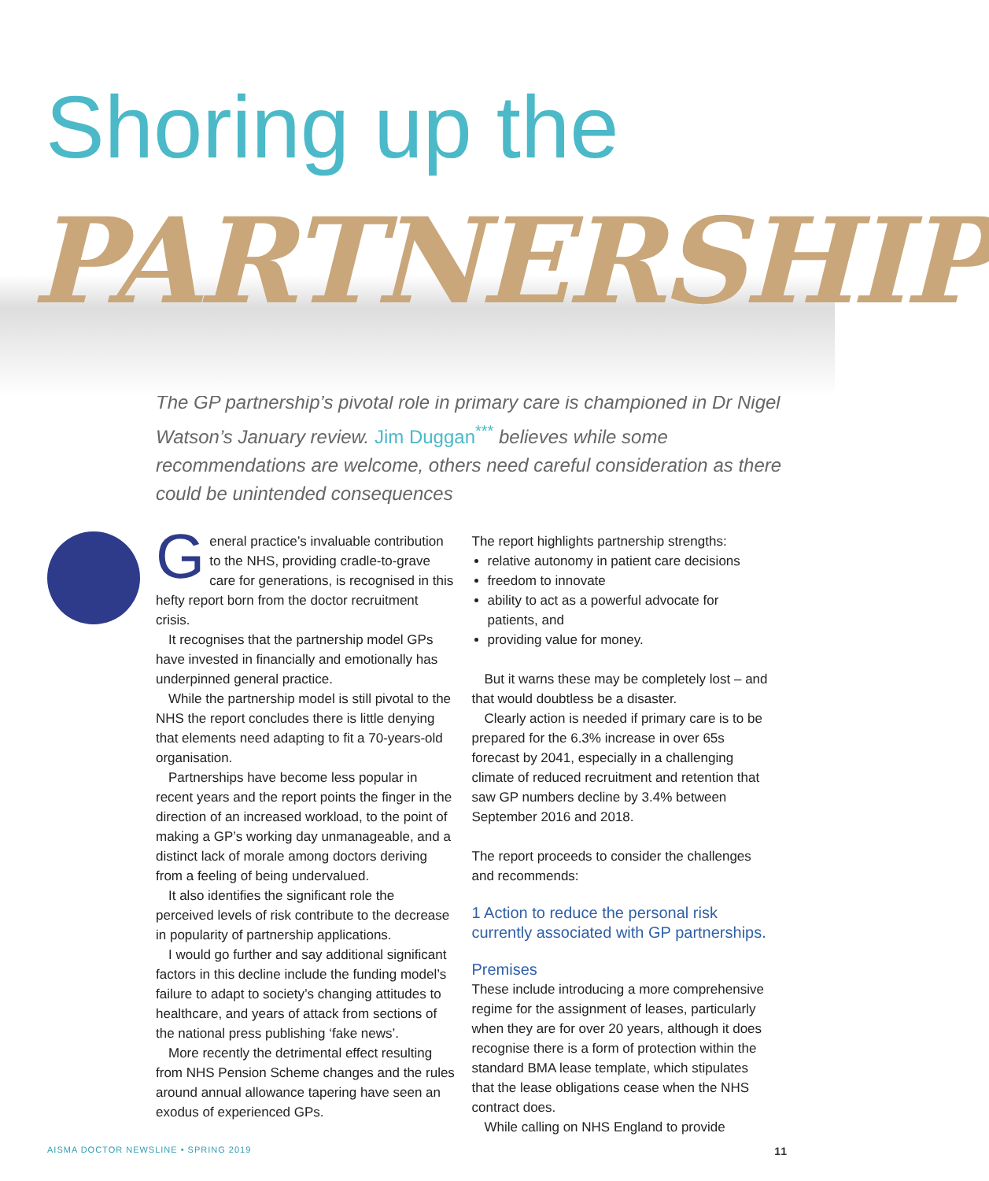Shoring up the
PARTNERSHIP
The GP partnership’s pivotal role in primary care is championed in Dr Nigel Watson’s January review. Jim Duggan<sup>***</sup> believes while some recommendations are welcome, others need careful consideration as there could be unintended consequences
General practice’s invaluable contribution to the NHS, providing cradle-to-grave care for generations, is recognised in this hefty report born from the doctor recruitment crisis.
It recognises that the partnership model GPs have invested in financially and emotionally has underpinned general practice.
While the partnership model is still pivotal to the NHS the report concludes there is little denying that elements need adapting to fit a 70-years-old organisation.
Partnerships have become less popular in recent years and the report points the finger in the direction of an increased workload, to the point of making a GP’s working day unmanageable, and a distinct lack of morale among doctors deriving from a feeling of being undervalued.
It also identifies the significant role the perceived levels of risk contribute to the decrease in popularity of partnership applications.
I would go further and say additional significant factors in this decline include the funding model’s failure to adapt to society’s changing attitudes to healthcare, and years of attack from sections of the national press publishing ‘fake news’.
More recently the detrimental effect resulting from NHS Pension Scheme changes and the rules around annual allowance tapering have seen an exodus of experienced GPs.
The report highlights partnership strengths:
relative autonomy in patient care decisions
freedom to innovate
ability to act as a powerful advocate for patients, and
providing value for money.
But it warns these may be completely lost – and that would doubtless be a disaster.
Clearly action is needed if primary care is to be prepared for the 6.3% increase in over 65s forecast by 2041, especially in a challenging climate of reduced recruitment and retention that saw GP numbers decline by 3.4% between September 2016 and 2018.
The report proceeds to consider the challenges and recommends:
1 Action to reduce the personal risk currently associated with GP partnerships.
Premises
These include introducing a more comprehensive regime for the assignment of leases, particularly when they are for over 20 years, although it does recognise there is a form of protection within the standard BMA lease template, which stipulates that the lease obligations cease when the NHS contract does.
While calling on NHS England to provide
AISMA DOCTOR NEWSLINE • SPRING 2019 11